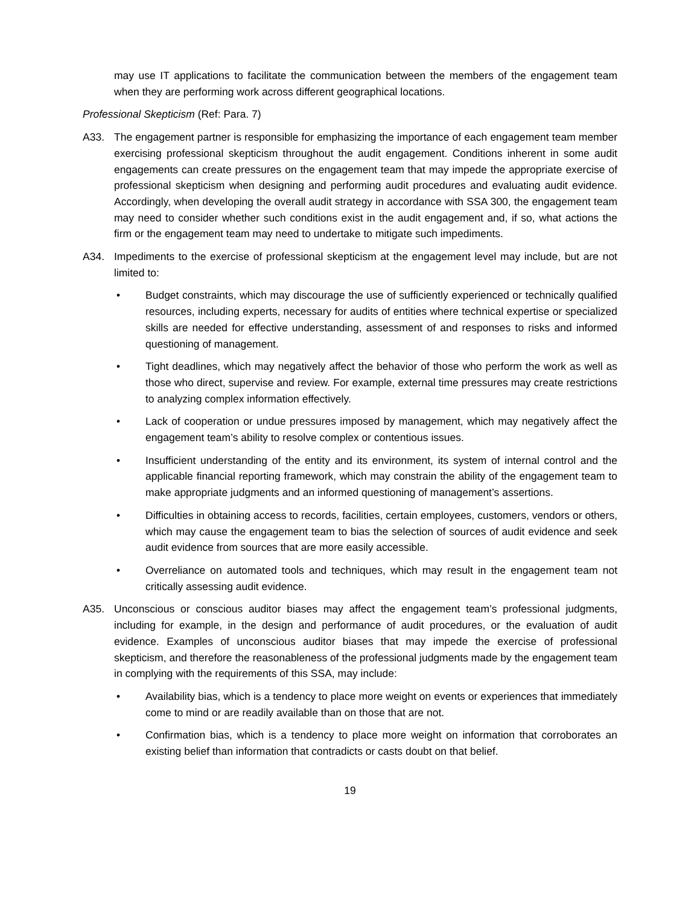may use IT applications to facilitate the communication between the members of the engagement team when they are performing work across different geographical locations.
Professional Skepticism (Ref: Para. 7)
A33. The engagement partner is responsible for emphasizing the importance of each engagement team member exercising professional skepticism throughout the audit engagement. Conditions inherent in some audit engagements can create pressures on the engagement team that may impede the appropriate exercise of professional skepticism when designing and performing audit procedures and evaluating audit evidence. Accordingly, when developing the overall audit strategy in accordance with SSA 300, the engagement team may need to consider whether such conditions exist in the audit engagement and, if so, what actions the firm or the engagement team may need to undertake to mitigate such impediments.
A34. Impediments to the exercise of professional skepticism at the engagement level may include, but are not limited to:
• Budget constraints, which may discourage the use of sufficiently experienced or technically qualified resources, including experts, necessary for audits of entities where technical expertise or specialized skills are needed for effective understanding, assessment of and responses to risks and informed questioning of management.
• Tight deadlines, which may negatively affect the behavior of those who perform the work as well as those who direct, supervise and review. For example, external time pressures may create restrictions to analyzing complex information effectively.
• Lack of cooperation or undue pressures imposed by management, which may negatively affect the engagement team’s ability to resolve complex or contentious issues.
• Insufficient understanding of the entity and its environment, its system of internal control and the applicable financial reporting framework, which may constrain the ability of the engagement team to make appropriate judgments and an informed questioning of management’s assertions.
• Difficulties in obtaining access to records, facilities, certain employees, customers, vendors or others, which may cause the engagement team to bias the selection of sources of audit evidence and seek audit evidence from sources that are more easily accessible.
• Overreliance on automated tools and techniques, which may result in the engagement team not critically assessing audit evidence.
A35. Unconscious or conscious auditor biases may affect the engagement team’s professional judgments, including for example, in the design and performance of audit procedures, or the evaluation of audit evidence. Examples of unconscious auditor biases that may impede the exercise of professional skepticism, and therefore the reasonableness of the professional judgments made by the engagement team in complying with the requirements of this SSA, may include:
• Availability bias, which is a tendency to place more weight on events or experiences that immediately come to mind or are readily available than on those that are not.
• Confirmation bias, which is a tendency to place more weight on information that corroborates an existing belief than information that contradicts or casts doubt on that belief.
19